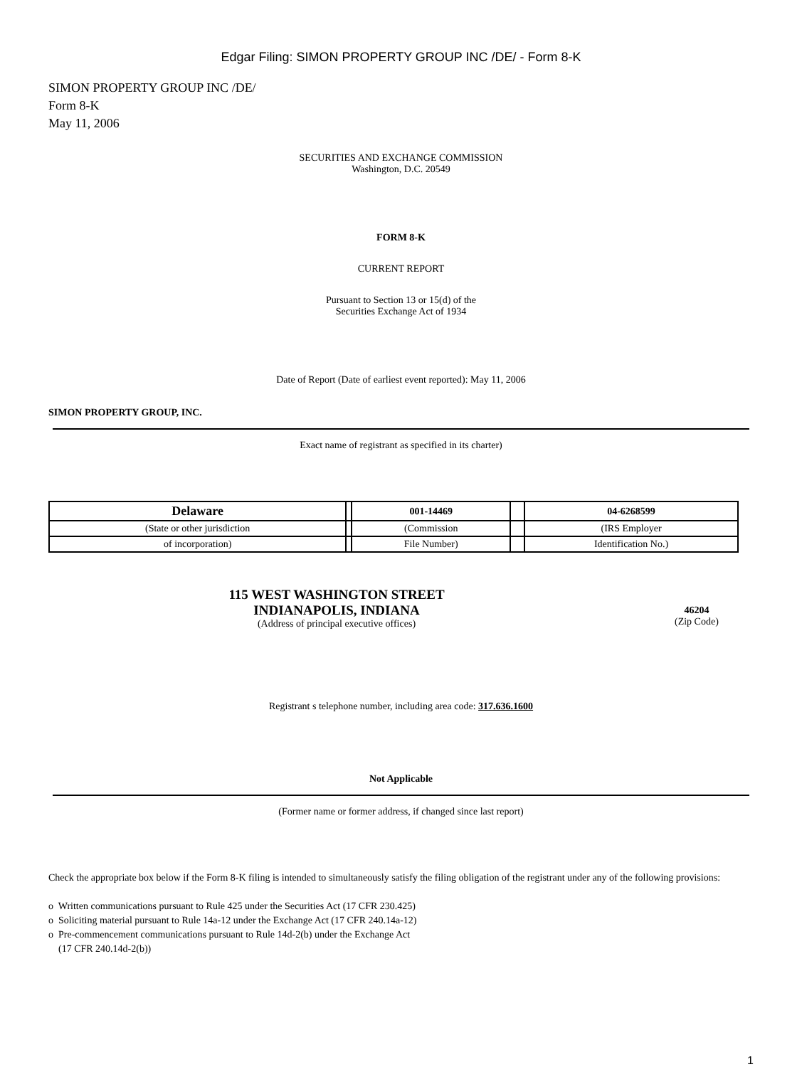Edgar Filing: SIMON PROPERTY GROUP INC /DE/ - Form 8-K
SIMON PROPERTY GROUP INC /DE/
Form 8-K
May 11, 2006
SECURITIES AND EXCHANGE COMMISSION
Washington, D.C. 20549
FORM 8-K
CURRENT REPORT
Pursuant to Section 13 or 15(d) of the
Securities Exchange Act of 1934
Date of Report (Date of earliest event reported): May 11, 2006
SIMON PROPERTY GROUP, INC.
Exact name of registrant as specified in its charter)
| Delaware | | 001-14469 | | 04-6268599 |
| (State or other jurisdiction | | (Commission | | (IRS Employer |
| of incorporation) | | File Number) | | Identification No.) |
115 WEST WASHINGTON STREET
INDIANAPOLIS, INDIANA
(Address of principal executive offices)
46204
(Zip Code)
Registrant s telephone number, including area code: 317.636.1600
Not Applicable
(Former name or former address, if changed since last report)
Check the appropriate box below if the Form 8-K filing is intended to simultaneously satisfy the filing obligation of the registrant under any of the following provisions:
o Written communications pursuant to Rule 425 under the Securities Act (17 CFR 230.425)
o Soliciting material pursuant to Rule 14a-12 under the Exchange Act (17 CFR 240.14a-12)
o Pre-commencement communications pursuant to Rule 14d-2(b) under the Exchange Act
(17 CFR 240.14d-2(b))
1